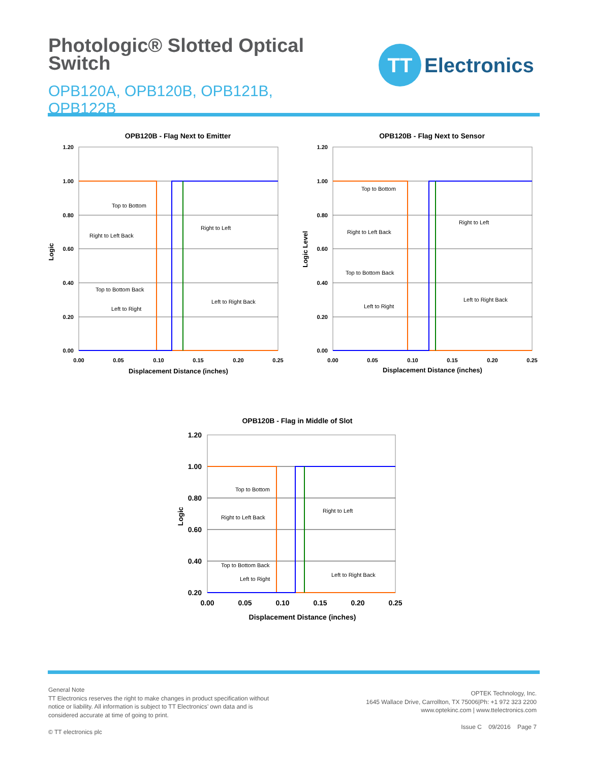Photologic® Slotted Optical Switch
OPB120A, OPB120B, OPB121B, OPB122B
TT
Electronics
OPB120B - Flag Next to Emitter
1.20
1.00
0.80
0.60
0.40
0.20
0.00
0.00
0.05
0.10
0.15
0.20
0.25
Displacement Distance (inches)
Logic
Top to Bottom
Right to Left
Right to Left Back
Top to Bottom Back
Left to Right Back
Left to Right
OPB120B - Flag Next to Sensor
1.20
1.00
0.80
0.60
0.40
0.20
0.00
0.00
0.05
0.10
0.15
0.20
0.25
Displacement Distance (inches)
Logic Level
Top to Bottom
Right to Left
Right to Left Back
Top to Bottom Back
Left to Right Back
Left to Right
OPB120B - Flag in Middle of Slot
1.20
1.00
0.80
0.60
0.40
0.20
0.00
0.05
0.10
0.15
0.20
0.25
Displacement Distance (inches)
Logic
Top to Bottom
Right to Left
Right to Left Back
Top to Bottom Back
Left to Right Back
Left to Right
General Note
TT Electronics reserves the right to make changes in product specification without
notice or liability. All information is subject to TT Electronics’ own data and is
considered accurate at time of going to print.
© TT electronics plc
OPTEK Technology, Inc.
1645 Wallace Drive, Carrollton, TX 75006|Ph: +1 972 323 2200
www.optekinc.com | www.ttelectronics.com
Issue C 09/2016 Page 7